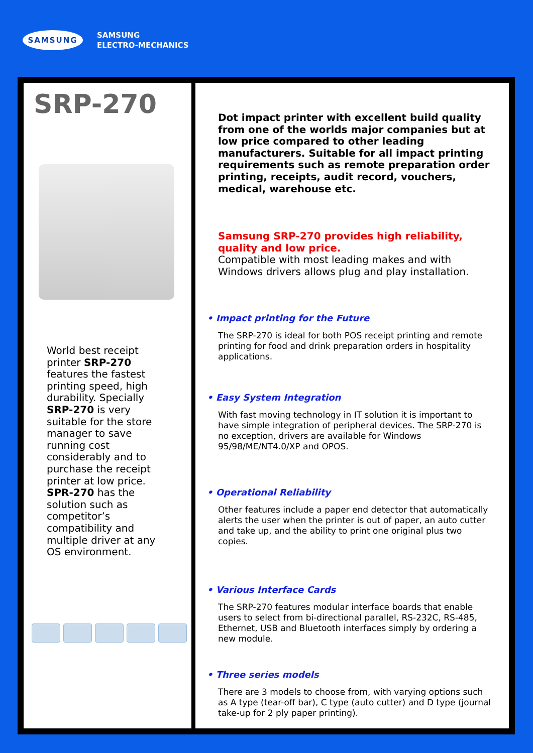SAMSUNG
SAMSUNG
ELECTRO-MECHANICS
SRP-270
World best receipt printer SRP-270 features the fastest printing speed, high durability. Specially SRP-270 is very suitable for the store manager to save running cost considerably and to purchase the receipt printer at low price. SPR-270 has the solution such as competitor’s compatibility and multiple driver at any OS environment.
Dot impact printer with excellent build quality from one of the worlds major companies but at low price compared to other leading manufacturers. Suitable for all impact printing requirements such as remote preparation order printing, receipts, audit record, vouchers, medical, warehouse etc.
Samsung SRP-270 provides high reliability, quality and low price.
Compatible with most leading makes and with Windows drivers allows plug and play installation.
• Impact printing for the Future
The SRP-270 is ideal for both POS receipt printing and remote printing for food and drink preparation orders in hospitality applications.
• Easy System Integration
With fast moving technology in IT solution it is important to have simple integration of peripheral devices. The SRP-270 is no exception, drivers are available for Windows 95/98/ME/NT4.0/XP and OPOS.
• Operational Reliability
Other features include a paper end detector that automatically alerts the user when the printer is out of paper, an auto cutter and take up, and the ability to print one original plus two copies.
• Various Interface Cards
The SRP-270 features modular interface boards that enable users to select from bi-directional parallel, RS-232C, RS-485, Ethernet, USB and Bluetooth interfaces simply by ordering a new module.
• Three series models
There are 3 models to choose from, with varying options such as A type (tear-off bar), C type (auto cutter) and D type (journal take-up for 2 ply paper printing).